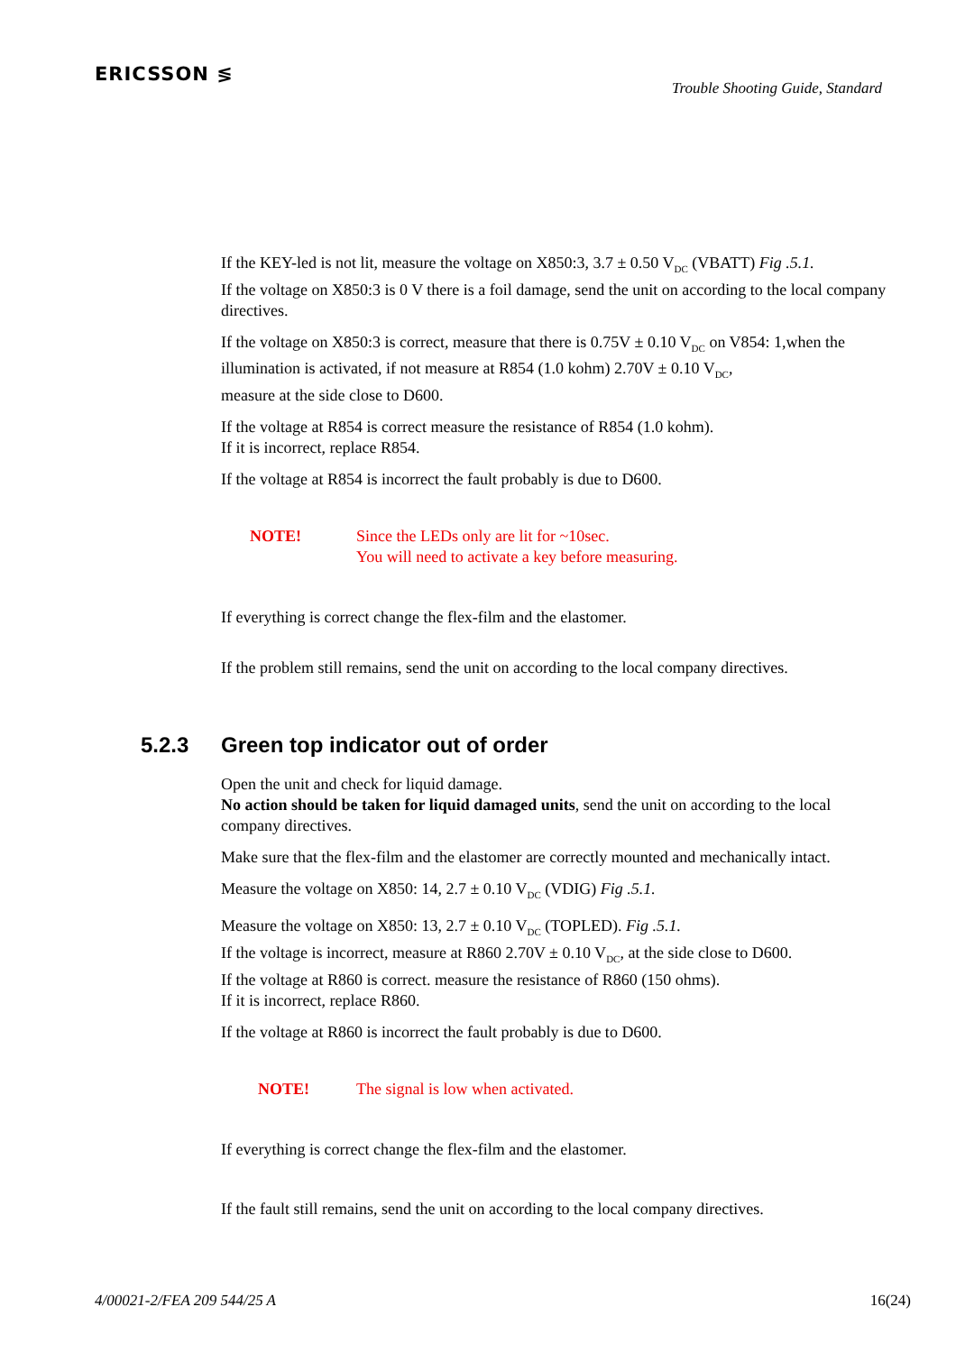ERICSSON ≶
Trouble Shooting Guide, Standard
If the KEY-led is not lit, measure the voltage on X850:3, 3.7 ± 0.50 V<sub>DC</sub> (VBATT) Fig .5.1.
If the voltage on X850:3 is 0 V there is a foil damage, send the unit on according to the local company directives.
If the voltage on X850:3 is correct, measure that there is 0.75V ± 0.10 V<sub>DC</sub> on V854: 1,when the illumination is activated, if not measure at R854 (1.0 kohm) 2.70V ± 0.10 V<sub>DC</sub>,
measure at the side close to D600.
If the voltage at R854 is correct measure the resistance of R854 (1.0 kohm).
If it is incorrect, replace R854.
If the voltage at R854 is incorrect the fault probably is due to D600.
NOTE! Since the LEDs only are lit for ~10sec.
You will need to activate a key before measuring.
If everything is correct change the flex-film and the elastomer.
If the problem still remains, send the unit on according to the local company directives.
5.2.3 Green top indicator out of order
Open the unit and check for liquid damage.
No action should be taken for liquid damaged units, send the unit on according to the local company directives.
Make sure that the flex-film and the elastomer are correctly mounted and mechanically intact.
Measure the voltage on X850: 14, 2.7 ± 0.10 V<sub>DC</sub> (VDIG) Fig .5.1.
Measure the voltage on X850: 13, 2.7 ± 0.10 V<sub>DC</sub> (TOPLED). Fig .5.1.
If the voltage is incorrect, measure at R860 2.70V ± 0.10 V<sub>DC</sub>, at the side close to D600.
If the voltage at R860 is correct. measure the resistance of R860 (150 ohms).
If it is incorrect, replace R860.
If the voltage at R860 is incorrect the fault probably is due to D600.
NOTE! The signal is low when activated.
If everything is correct change the flex-film and the elastomer.
If the fault still remains, send the unit on according to the local company directives.
4/00021-2/FEA 209 544/25 A 16(24)